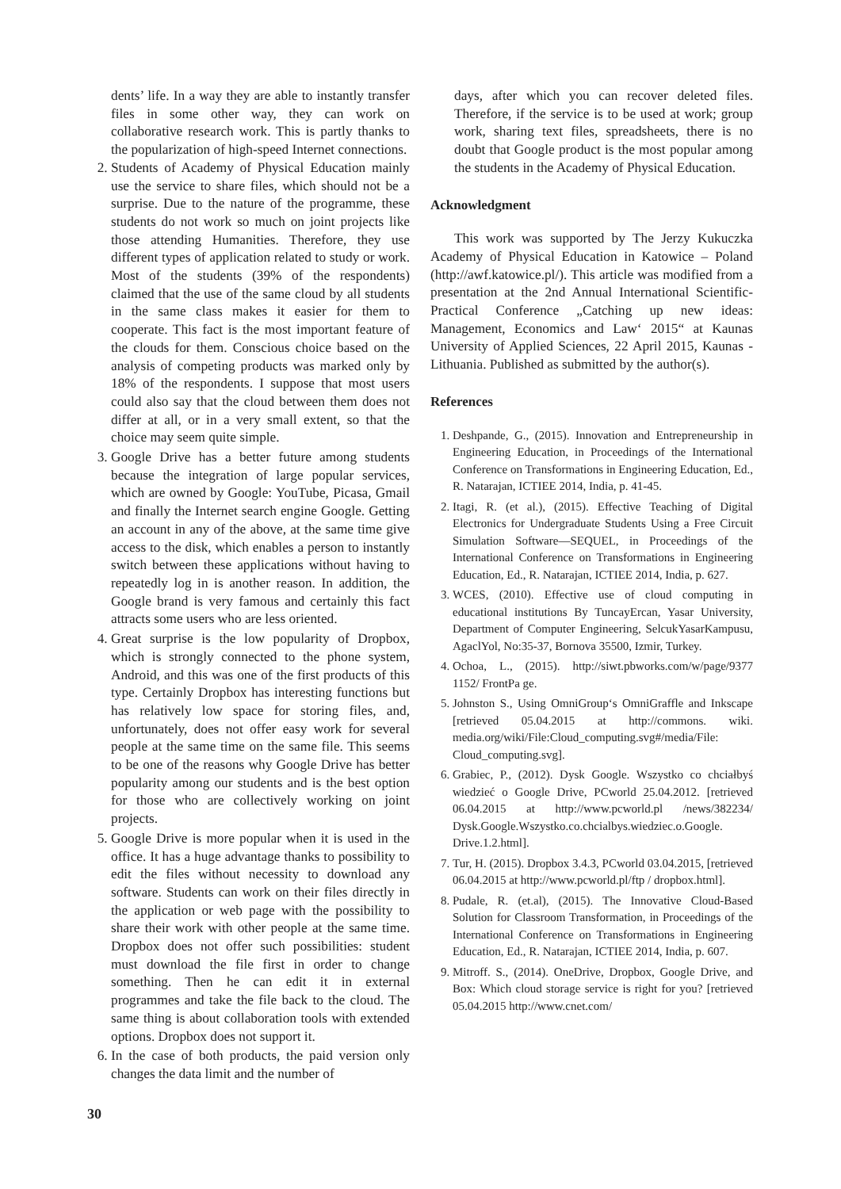dents’ life. In a way they are able to instantly transfer files in some other way, they can work on collaborative research work. This is partly thanks to the popularization of high-speed Internet connections.
2. Students of Academy of Physical Education mainly use the service to share files, which should not be a surprise. Due to the nature of the programme, these students do not work so much on joint projects like those attending Humanities. Therefore, they use different types of application related to study or work. Most of the students (39% of the respondents) claimed that the use of the same cloud by all students in the same class makes it easier for them to cooperate. This fact is the most important feature of the clouds for them. Conscious choice based on the analysis of competing products was marked only by 18% of the respondents. I suppose that most users could also say that the cloud between them does not differ at all, or in a very small extent, so that the choice may seem quite simple.
3. Google Drive has a better future among students because the integration of large popular services, which are owned by Google: YouTube, Picasa, Gmail and finally the Internet search engine Google. Getting an account in any of the above, at the same time give access to the disk, which enables a person to instantly switch between these applications without having to repeatedly log in is another reason. In addition, the Google brand is very famous and certainly this fact attracts some users who are less oriented.
4. Great surprise is the low popularity of Dropbox, which is strongly connected to the phone system, Android, and this was one of the first products of this type. Certainly Dropbox has interesting functions but has relatively low space for storing files, and, unfortunately, does not offer easy work for several people at the same time on the same file. This seems to be one of the reasons why Google Drive has better popularity among our students and is the best option for those who are collectively working on joint projects.
5. Google Drive is more popular when it is used in the office. It has a huge advantage thanks to possibility to edit the files without necessity to download any software. Students can work on their files directly in the application or web page with the possibility to share their work with other people at the same time. Dropbox does not offer such possibilities: student must download the file first in order to change something. Then he can edit it in external programmes and take the file back to the cloud. The same thing is about collaboration tools with extended options. Dropbox does not support it.
6. In the case of both products, the paid version only changes the data limit and the number of
days, after which you can recover deleted files. Therefore, if the service is to be used at work; group work, sharing text files, spreadsheets, there is no doubt that Google product is the most popular among the students in the Academy of Physical Education.
Acknowledgment
This work was supported by The Jerzy Kukuczka Academy of Physical Education in Katowice – Poland (http://awf.katowice.pl/). This article was modified from a presentation at the 2nd Annual International Scientific-Practical Conference „Catching up new ideas: Management, Economics and Law‘ 2015“ at Kaunas University of Applied Sciences, 22 April 2015, Kaunas - Lithuania. Published as submitted by the author(s).
References
1. Deshpande, G., (2015). Innovation and Entrepreneurship in Engineering Education, in Proceedings of the International Conference on Transformations in Engineering Education, Ed., R. Natarajan, ICTIEE 2014, India, p. 41-45.
2. Itagi, R. (et al.), (2015). Effective Teaching of Digital Electronics for Undergraduate Students Using a Free Circuit Simulation Software—SEQUEL, in Proceedings of the International Conference on Transformations in Engineering Education, Ed., R. Natarajan, ICTIEE 2014, India, p. 627.
3. WCES, (2010). Effective use of cloud computing in educational institutions By TuncayErcan, Yasar University, Department of Computer Engineering, SelcukYasarKampusu, AgaclYol, No:35-37, Bornova 35500, Izmir, Turkey.
4. Ochoa, L., (2015). http://siwt.pbworks.com/w/page/9377 1152/ FrontPa ge.
5. Johnston S., Using OmniGroup‘s OmniGraffle and Inkscape [retrieved 05.04.2015 at http://commons. wiki. media.org/wiki/File:Cloud_computing.svg#/media/File: Cloud_computing.svg].
6. Grabiec, P., (2012). Dysk Google. Wszystko co chciałbyś wiedzieć o Google Drive, PCworld 25.04.2012. [retrieved 06.04.2015 at http://www.pcworld.pl /news/382234/ Dysk.Google.Wszystko.co.chcialbys.wiedziec.o.Google. Drive.1.2.html].
7. Tur, H. (2015). Dropbox 3.4.3, PCworld 03.04.2015, [retrieved 06.04.2015 at http://www.pcworld.pl/ftp / dropbox.html].
8. Pudale, R. (et.al), (2015). The Innovative Cloud-Based Solution for Classroom Transformation, in Proceedings of the International Conference on Transformations in Engineering Education, Ed., R. Natarajan, ICTIEE 2014, India, p. 607.
9. Mitroff. S., (2014). OneDrive, Dropbox, Google Drive, and Box: Which cloud storage service is right for you? [retrieved 05.04.2015 http://www.cnet.com/
30